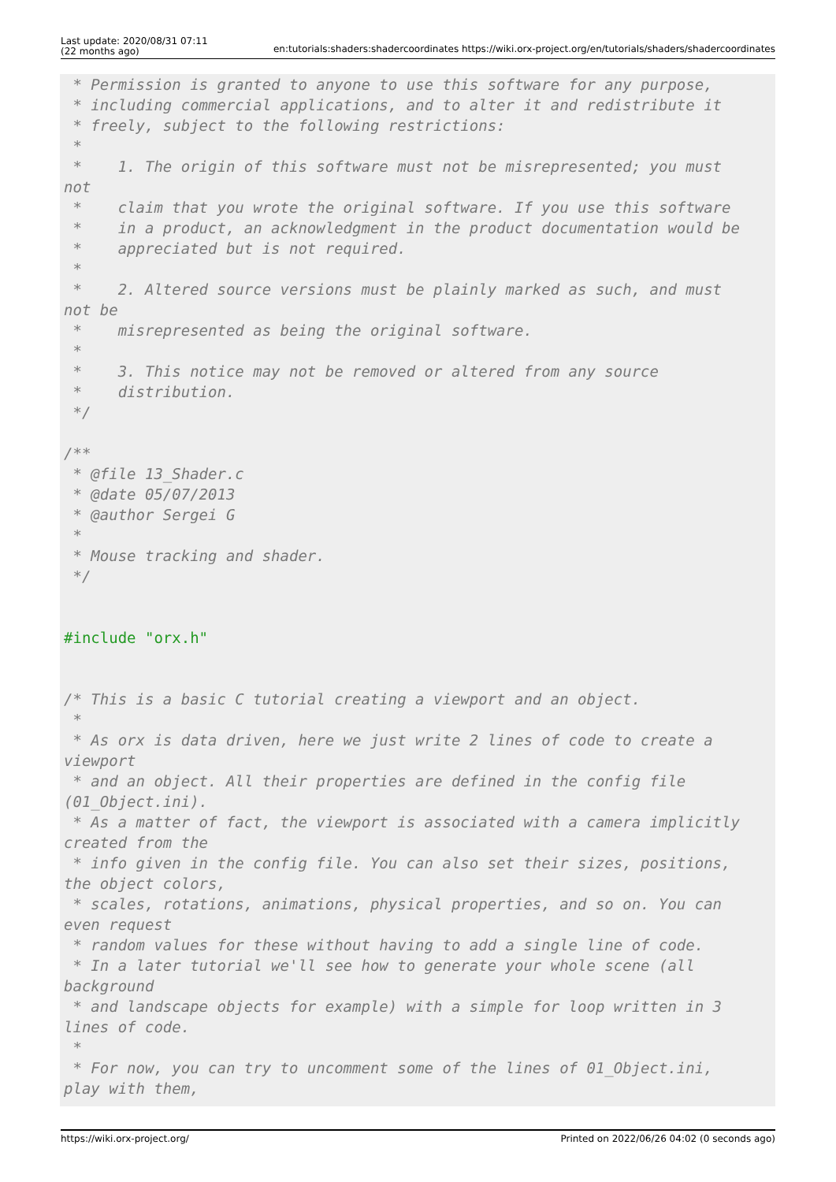Last update: 2020/08/31 07:11
(22 months ago)
en:tutorials:shaders:shadercoordinates https://wiki.orx-project.org/en/tutorials/shaders/shadercoordinates
 * Permission is granted to anyone to use this software for any purpose,
 * including commercial applications, and to alter it and redistribute it
 * freely, subject to the following restrictions:
 *
 *    1. The origin of this software must not be misrepresented; you must
not
 *    claim that you wrote the original software. If you use this software
 *    in a product, an acknowledgment in the product documentation would be
 *    appreciated but is not required.
 *
 *    2. Altered source versions must be plainly marked as such, and must
not be
 *    misrepresented as being the original software.
 *
 *    3. This notice may not be removed or altered from any source
 *    distribution.
 */

/**
 * @file 13_Shader.c
 * @date 05/07/2013
 * @author Sergei G
 *
 * Mouse tracking and shader.
 */


#include "orx.h"


/* This is a basic C tutorial creating a viewport and an object.
 *
 * As orx is data driven, here we just write 2 lines of code to create a
viewport
 * and an object. All their properties are defined in the config file
(01_Object.ini).
 * As a matter of fact, the viewport is associated with a camera implicitly
created from the
 * info given in the config file. You can also set their sizes, positions,
the object colors,
 * scales, rotations, animations, physical properties, and so on. You can
even request
 * random values for these without having to add a single line of code.
 * In a later tutorial we'll see how to generate your whole scene (all
background
 * and landscape objects for example) with a simple for loop written in 3
lines of code.
 *
 * For now, you can try to uncomment some of the lines of 01_Object.ini,
play with them,
https://wiki.orx-project.org/ Printed on 2022/06/26 04:02 (0 seconds ago)